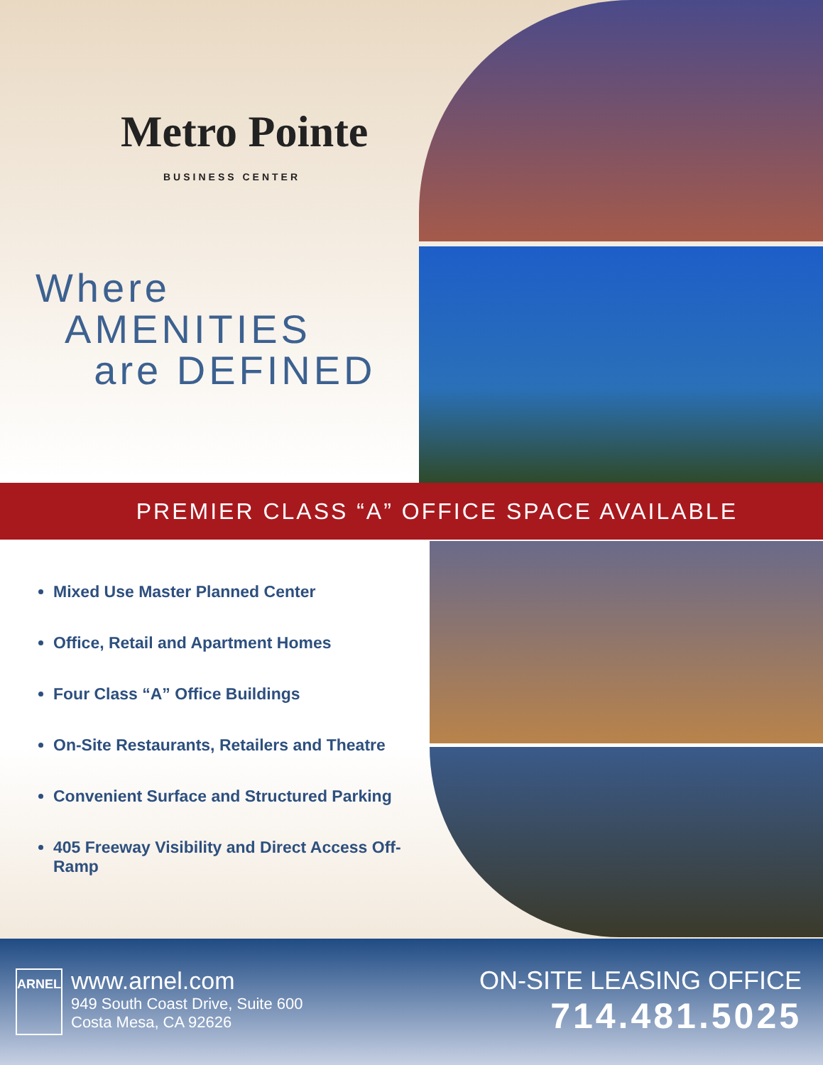Metro Pointe
BUSINESS CENTER
Where
AMENITIES
are DEFINED
PREMIER CLASS “A” OFFICE SPACE AVAILABLE
Mixed Use Master Planned Center
Office, Retail and Apartment Homes
Four Class “A” Office Buildings
On-Site Restaurants, Retailers and Theatre
Convenient Surface and Structured Parking
405 Freeway Visibility and Direct Access Off-Ramp
ARNEL
www.arnel.com
949 South Coast Drive, Suite 600
Costa Mesa, CA 92626
ON-SITE LEASING OFFICE
714.481.5025